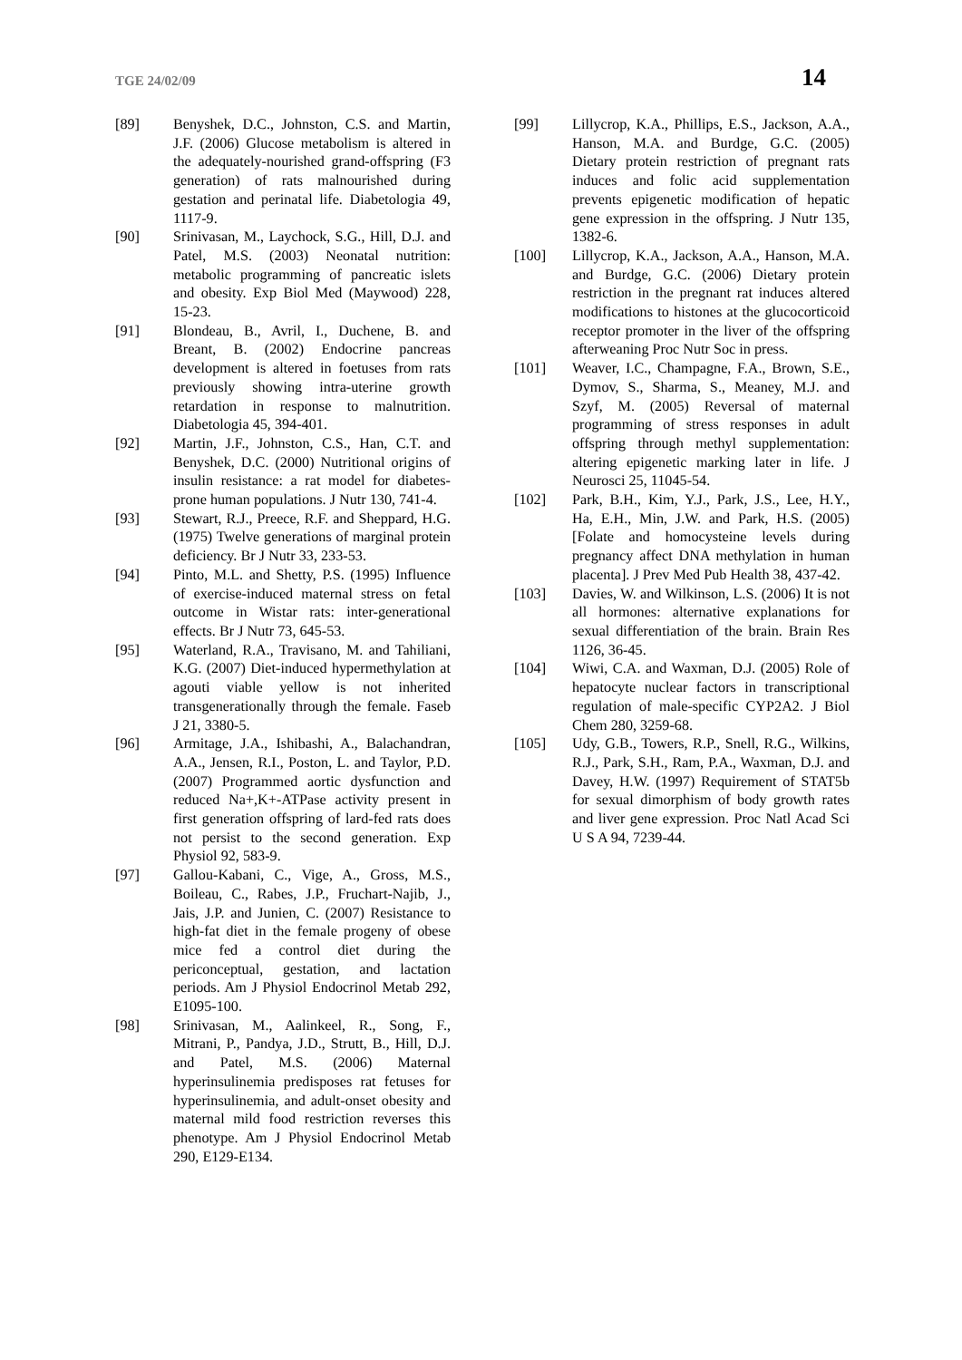TGE 24/02/09 14
[89] Benyshek, D.C., Johnston, C.S. and Martin, J.F. (2006) Glucose metabolism is altered in the adequately-nourished grand-offspring (F3 generation) of rats malnourished during gestation and perinatal life. Diabetologia 49, 1117-9.
[90] Srinivasan, M., Laychock, S.G., Hill, D.J. and Patel, M.S. (2003) Neonatal nutrition: metabolic programming of pancreatic islets and obesity. Exp Biol Med (Maywood) 228, 15-23.
[91] Blondeau, B., Avril, I., Duchene, B. and Breant, B. (2002) Endocrine pancreas development is altered in foetuses from rats previously showing intra-uterine growth retardation in response to malnutrition. Diabetologia 45, 394-401.
[92] Martin, J.F., Johnston, C.S., Han, C.T. and Benyshek, D.C. (2000) Nutritional origins of insulin resistance: a rat model for diabetes- prone human populations. J Nutr 130, 741-4.
[93] Stewart, R.J., Preece, R.F. and Sheppard, H.G. (1975) Twelve generations of marginal protein deficiency. Br J Nutr 33, 233-53.
[94] Pinto, M.L. and Shetty, P.S. (1995) Influence of exercise-induced maternal stress on fetal outcome in Wistar rats: inter-generational effects. Br J Nutr 73, 645-53.
[95] Waterland, R.A., Travisano, M. and Tahiliani, K.G. (2007) Diet-induced hypermethylation at agouti viable yellow is not inherited transgenerationally through the female. Faseb J 21, 3380-5.
[96] Armitage, J.A., Ishibashi, A., Balachandran, A.A., Jensen, R.I., Poston, L. and Taylor, P.D. (2007) Programmed aortic dysfunction and reduced Na+,K+-ATPase activity present in first generation offspring of lard-fed rats does not persist to the second generation. Exp Physiol 92, 583-9.
[97] Gallou-Kabani, C., Vige, A., Gross, M.S., Boileau, C., Rabes, J.P., Fruchart-Najib, J., Jais, J.P. and Junien, C. (2007) Resistance to high-fat diet in the female progeny of obese mice fed a control diet during the periconceptual, gestation, and lactation periods. Am J Physiol Endocrinol Metab 292, E1095-100.
[98] Srinivasan, M., Aalinkeel, R., Song, F., Mitrani, P., Pandya, J.D., Strutt, B., Hill, D.J. and Patel, M.S. (2006) Maternal hyperinsulinemia predisposes rat fetuses for hyperinsulinemia, and adult-onset obesity and maternal mild food restriction reverses this phenotype. Am J Physiol Endocrinol Metab 290, E129-E134.
[99] Lillycrop, K.A., Phillips, E.S., Jackson, A.A., Hanson, M.A. and Burdge, G.C. (2005) Dietary protein restriction of pregnant rats induces and folic acid supplementation prevents epigenetic modification of hepatic gene expression in the offspring. J Nutr 135, 1382-6.
[100] Lillycrop, K.A., Jackson, A.A., Hanson, M.A. and Burdge, G.C. (2006) Dietary protein restriction in the pregnant rat induces altered modifications to histones at the glucocorticoid receptor promoter in the liver of the offspring afterweaning Proc Nutr Soc in press.
[101] Weaver, I.C., Champagne, F.A., Brown, S.E., Dymov, S., Sharma, S., Meaney, M.J. and Szyf, M. (2005) Reversal of maternal programming of stress responses in adult offspring through methyl supplementation: altering epigenetic marking later in life. J Neurosci 25, 11045-54.
[102] Park, B.H., Kim, Y.J., Park, J.S., Lee, H.Y., Ha, E.H., Min, J.W. and Park, H.S. (2005) [Folate and homocysteine levels during pregnancy affect DNA methylation in human placenta]. J Prev Med Pub Health 38, 437-42.
[103] Davies, W. and Wilkinson, L.S. (2006) It is not all hormones: alternative explanations for sexual differentiation of the brain. Brain Res 1126, 36-45.
[104] Wiwi, C.A. and Waxman, D.J. (2005) Role of hepatocyte nuclear factors in transcriptional regulation of male-specific CYP2A2. J Biol Chem 280, 3259-68.
[105] Udy, G.B., Towers, R.P., Snell, R.G., Wilkins, R.J., Park, S.H., Ram, P.A., Waxman, D.J. and Davey, H.W. (1997) Requirement of STAT5b for sexual dimorphism of body growth rates and liver gene expression. Proc Natl Acad Sci U S A 94, 7239-44.